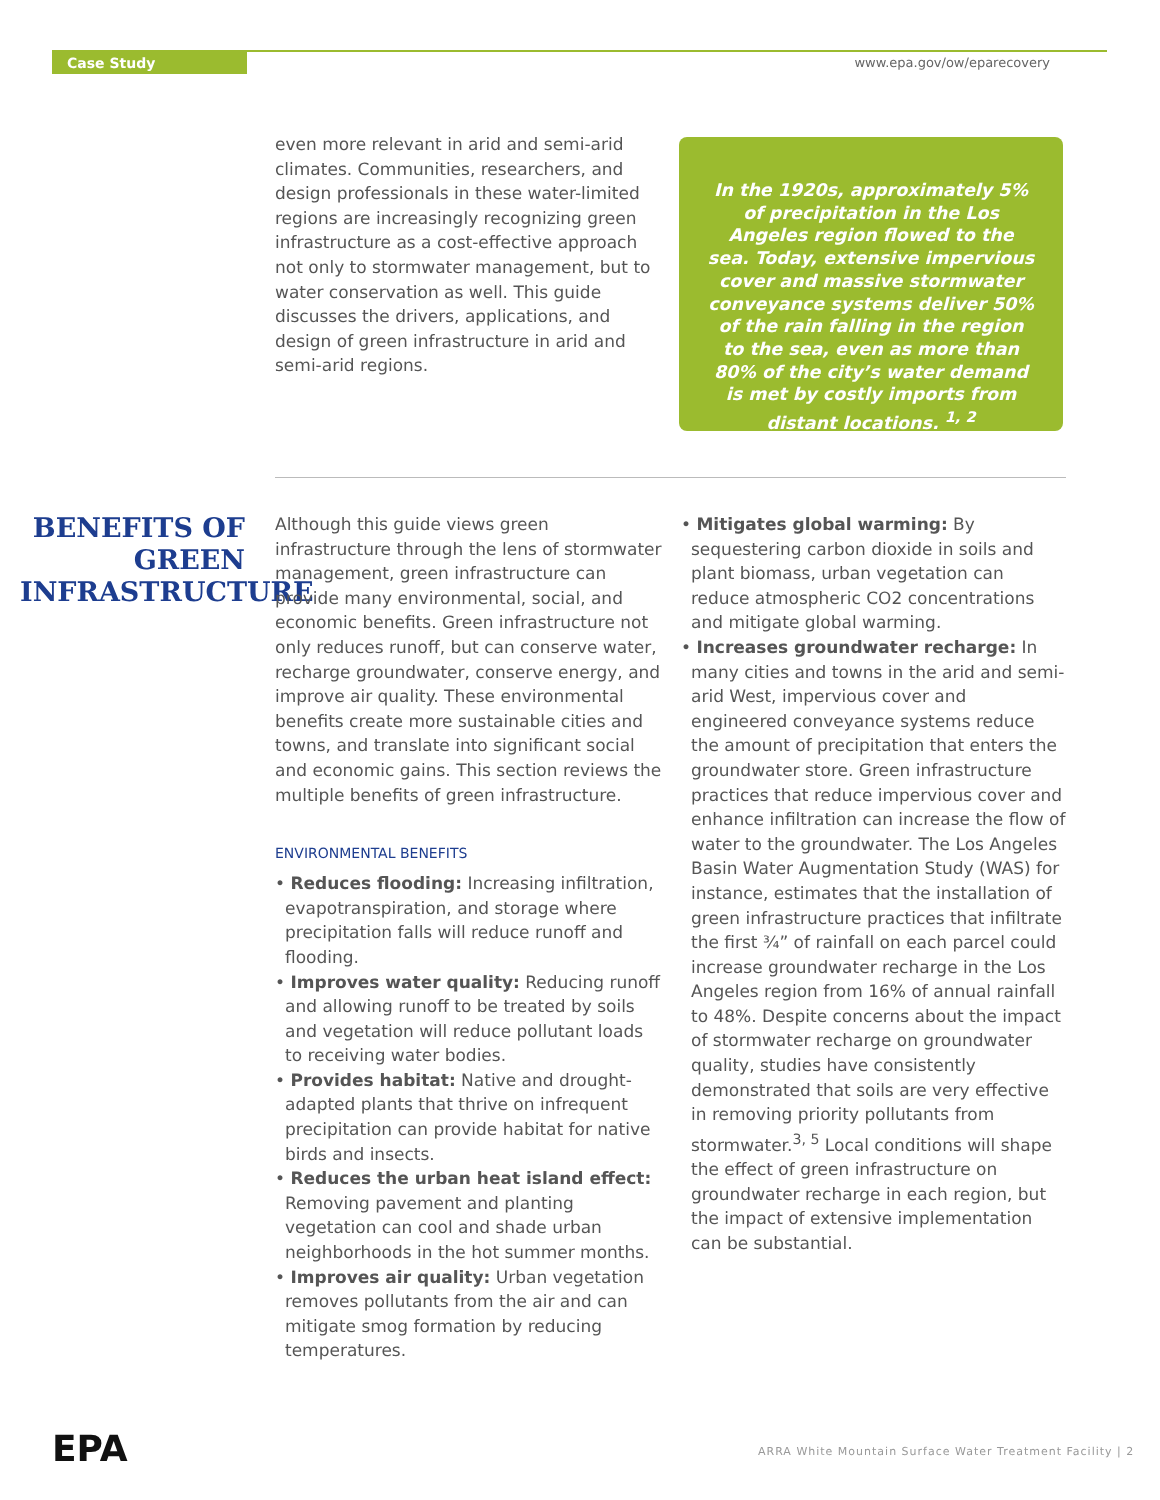Case Study www.epa.gov/ow/eparecovery
even more relevant in arid and semi-arid climates. Communities, researchers, and design professionals in these water-limited regions are increasingly recognizing green infrastructure as a cost-effective approach not only to stormwater management, but to water conservation as well. This guide discusses the drivers, applications, and design of green infrastructure in arid and semi-arid regions.
In the 1920s, approximately 5% of precipitation in the Los Angeles region flowed to the sea. Today, extensive impervious cover and massive stormwater conveyance systems deliver 50% of the rain falling in the region to the sea, even as more than 80% of the city’s water demand is met by costly imports from distant locations. <sup>1, 2</sup>
BENEFITS OF GREEN INFRASTRUCTURE
Although this guide views green infrastructure through the lens of stormwater management, green infrastructure can provide many environmental, social, and economic benefits. Green infrastructure not only reduces runoff, but can conserve water, recharge groundwater, conserve energy, and improve air quality. These environmental benefits create more sustainable cities and towns, and translate into significant social and economic gains. This section reviews the multiple benefits of green infrastructure.
ENVIRONMENTAL BENEFITS
• Reduces flooding: Increasing infiltration, evapotranspiration, and storage where precipitation falls will reduce runoff and flooding.
• Improves water quality: Reducing runoff and allowing runoff to be treated by soils and vegetation will reduce pollutant loads to receiving water bodies.
• Provides habitat: Native and drought-adapted plants that thrive on infrequent precipitation can provide habitat for native birds and insects.
• Reduces the urban heat island effect: Removing pavement and planting vegetation can cool and shade urban neighborhoods in the hot summer months.
• Improves air quality: Urban vegetation removes pollutants from the air and can mitigate smog formation by reducing temperatures.
• Mitigates global warming: By sequestering carbon dioxide in soils and plant biomass, urban vegetation can reduce atmospheric CO2 concentrations and mitigate global warming.
• Increases groundwater recharge: In many cities and towns in the arid and semi-arid West, impervious cover and engineered conveyance systems reduce the amount of precipitation that enters the groundwater store. Green infrastructure practices that reduce impervious cover and enhance infiltration can increase the flow of water to the groundwater. The Los Angeles Basin Water Augmentation Study (WAS) for instance, estimates that the installation of green infrastructure practices that infiltrate the first ¾” of rainfall on each parcel could increase groundwater recharge in the Los Angeles region from 16% of annual rainfall to 48%. Despite concerns about the impact of stormwater recharge on groundwater quality, studies have consistently demonstrated that soils are very effective in removing priority pollutants from stormwater.<sup>3, 5</sup> Local conditions will shape the effect of green infrastructure on groundwater recharge in each region, but the impact of extensive implementation can be substantial.
EPA
ARRA White Mountain Surface Water Treatment Facility | 2